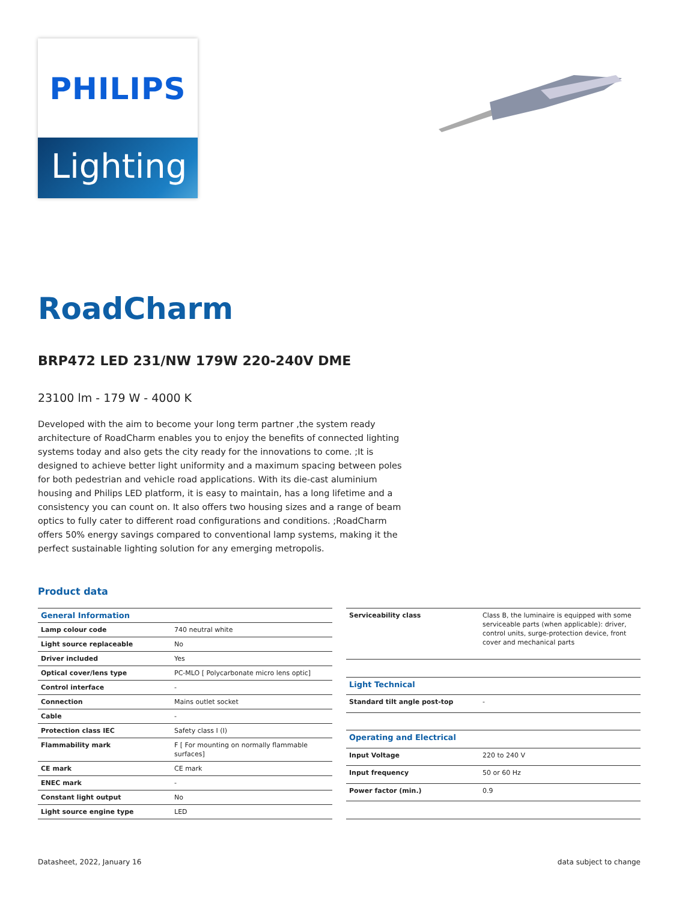PHILIPS
Lighting
RoadCharm
BRP472 LED 231/NW 179W 220-240V DME
23100 lm - 179 W - 4000 K
Developed with the aim to become your long term partner ,the system ready architecture of RoadCharm enables you to enjoy the benefits of connected lighting systems today and also gets the city ready for the innovations to come. ;It is designed to achieve better light uniformity and a maximum spacing between poles for both pedestrian and vehicle road applications. With its die-cast aluminium housing and Philips LED platform, it is easy to maintain, has a long lifetime and a consistency you can count on. It also offers two housing sizes and a range of beam optics to fully cater to different road configurations and conditions. ;RoadCharm offers 50% energy savings compared to conventional lamp systems, making it the perfect sustainable lighting solution for any emerging metropolis.
Product data
| General Information | |
| --- | --- |
| Lamp colour code | 740 neutral white |
| Light source replaceable | No |
| Driver included | Yes |
| Optical cover/lens type | PC-MLO [ Polycarbonate micro lens optic] |
| Control interface | - |
| Connection | Mains outlet socket |
| Cable | - |
| Protection class IEC | Safety class I (I) |
| Flammability mark | F [ For mounting on normally flammable surfaces] |
| CE mark | CE mark |
| ENEC mark | - |
| Constant light output | No |
| Light source engine type | LED |
| Serviceability class | Class B, the luminaire is equipped with some serviceable parts (when applicable): driver, control units, surge-protection device, front cover and mechanical parts |
| Light Technical | |
| Standard tilt angle post-top | - |
| Operating and Electrical | |
| Input Voltage | 220 to 240 V |
| Input frequency | 50 or 60 Hz |
| Power factor (min.) | 0.9 |
Datasheet, 2022, January 16 data subject to change